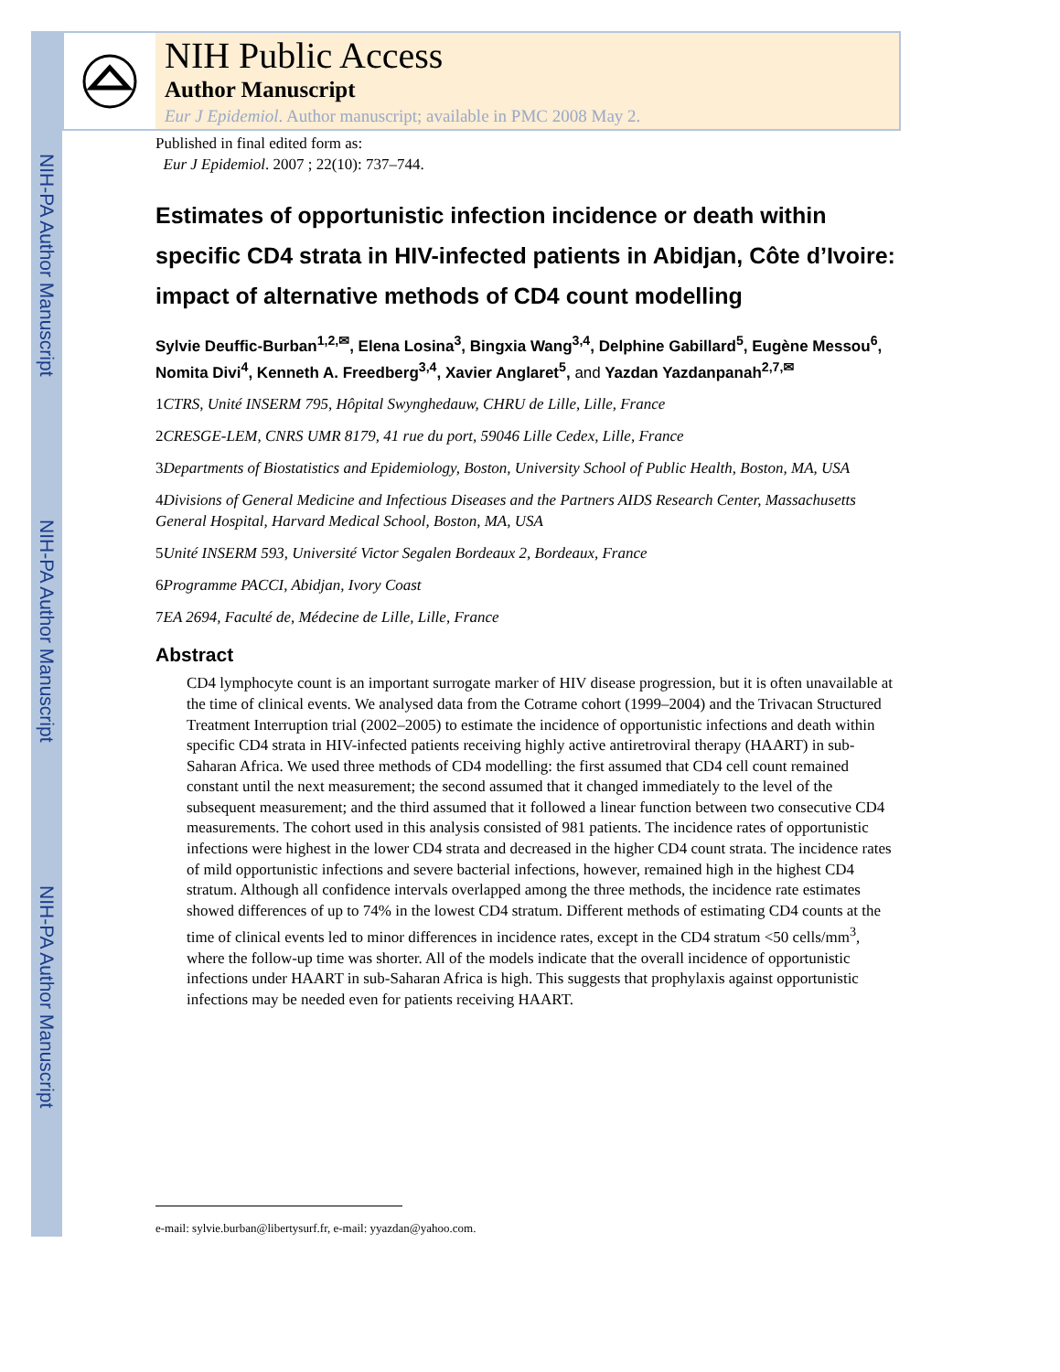NIH-PA Author Manuscript
NIH-PA Author Manuscript
NIH-PA Author Manuscript
NIH Public Access
Author Manuscript
Eur J Epidemiol. Author manuscript; available in PMC 2008 May 2.
Published in final edited form as:
Eur J Epidemiol. 2007 ; 22(10): 737–744.
Estimates of opportunistic infection incidence or death within specific CD4 strata in HIV-infected patients in Abidjan, Côte d’Ivoire: impact of alternative methods of CD4 count modelling
Sylvie Deuffic-Burban<sup>1,2,✉</sup>, Elena Losina<sup>3</sup>, Bingxia Wang<sup>3,4</sup>, Delphine Gabillard<sup>5</sup>, Eugène Messou<sup>6</sup>, Nomita Divi<sup>4</sup>, Kenneth A. Freedberg<sup>3,4</sup>, Xavier Anglaret<sup>5</sup>, and Yazdan Yazdanpanah<sup>2,7,✉</sup>
1CTRS, Unité INSERM 795, Hôpital Swynghedauw, CHRU de Lille, Lille, France
2CRESGE-LEM, CNRS UMR 8179, 41 rue du port, 59046 Lille Cedex, Lille, France
3Departments of Biostatistics and Epidemiology, Boston, University School of Public Health, Boston, MA, USA
4Divisions of General Medicine and Infectious Diseases and the Partners AIDS Research Center, Massachusetts General Hospital, Harvard Medical School, Boston, MA, USA
5Unité INSERM 593, Université Victor Segalen Bordeaux 2, Bordeaux, France
6Programme PACCI, Abidjan, Ivory Coast
7EA 2694, Faculté de, Médecine de Lille, Lille, France
Abstract
CD4 lymphocyte count is an important surrogate marker of HIV disease progression, but it is often unavailable at the time of clinical events. We analysed data from the Cotrame cohort (1999–2004) and the Trivacan Structured Treatment Interruption trial (2002–2005) to estimate the incidence of opportunistic infections and death within specific CD4 strata in HIV-infected patients receiving highly active antiretroviral therapy (HAART) in sub-Saharan Africa. We used three methods of CD4 modelling: the first assumed that CD4 cell count remained constant until the next measurement; the second assumed that it changed immediately to the level of the subsequent measurement; and the third assumed that it followed a linear function between two consecutive CD4 measurements. The cohort used in this analysis consisted of 981 patients. The incidence rates of opportunistic infections were highest in the lower CD4 strata and decreased in the higher CD4 count strata. The incidence rates of mild opportunistic infections and severe bacterial infections, however, remained high in the highest CD4 stratum. Although all confidence intervals overlapped among the three methods, the incidence rate estimates showed differences of up to 74% in the lowest CD4 stratum. Different methods of estimating CD4 counts at the time of clinical events led to minor differences in incidence rates, except in the CD4 stratum <50 cells/mm<sup>3</sup>, where the follow-up time was shorter. All of the models indicate that the overall incidence of opportunistic infections under HAART in sub-Saharan Africa is high. This suggests that prophylaxis against opportunistic infections may be needed even for patients receiving HAART.
e-mail: sylvie.burban@libertysurf.fr, e-mail: yyazdan@yahoo.com.